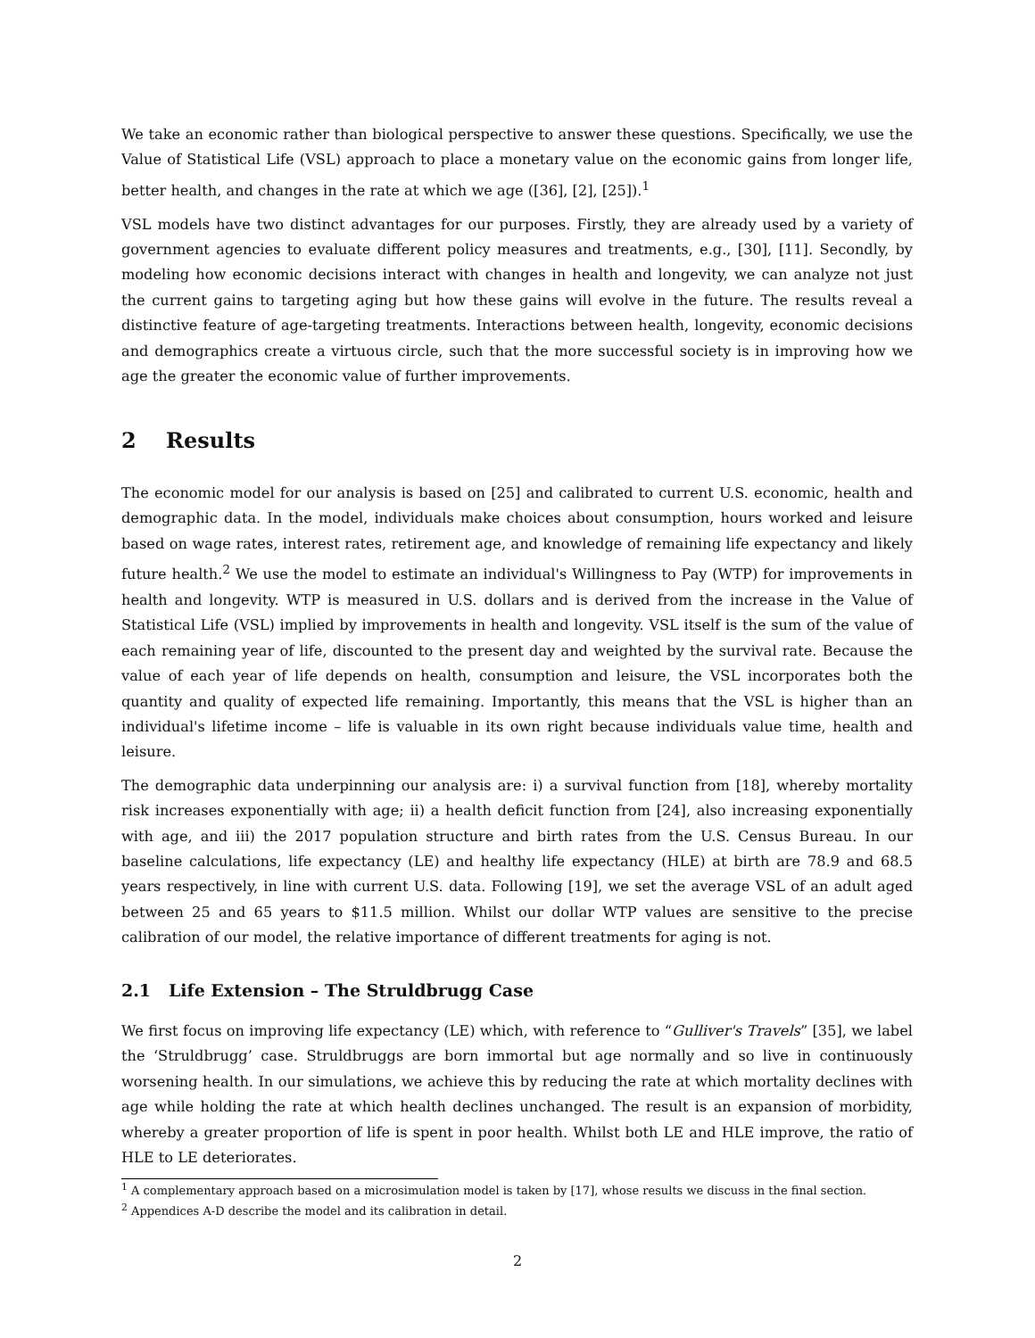We take an economic rather than biological perspective to answer these questions. Specifically, we use the Value of Statistical Life (VSL) approach to place a monetary value on the economic gains from longer life, better health, and changes in the rate at which we age ([36], [2], [25]).<sup>1</sup>
VSL models have two distinct advantages for our purposes. Firstly, they are already used by a variety of government agencies to evaluate different policy measures and treatments, e.g., [30], [11]. Secondly, by modeling how economic decisions interact with changes in health and longevity, we can analyze not just the current gains to targeting aging but how these gains will evolve in the future. The results reveal a distinctive feature of age-targeting treatments. Interactions between health, longevity, economic decisions and demographics create a virtuous circle, such that the more successful society is in improving how we age the greater the economic value of further improvements.
2 Results
The economic model for our analysis is based on [25] and calibrated to current U.S. economic, health and demographic data. In the model, individuals make choices about consumption, hours worked and leisure based on wage rates, interest rates, retirement age, and knowledge of remaining life expectancy and likely future health.<sup>2</sup> We use the model to estimate an individual's Willingness to Pay (WTP) for improvements in health and longevity. WTP is measured in U.S. dollars and is derived from the increase in the Value of Statistical Life (VSL) implied by improvements in health and longevity. VSL itself is the sum of the value of each remaining year of life, discounted to the present day and weighted by the survival rate. Because the value of each year of life depends on health, consumption and leisure, the VSL incorporates both the quantity and quality of expected life remaining. Importantly, this means that the VSL is higher than an individual's lifetime income – life is valuable in its own right because individuals value time, health and leisure.
The demographic data underpinning our analysis are: i) a survival function from [18], whereby mortality risk increases exponentially with age; ii) a health deficit function from [24], also increasing exponentially with age, and iii) the 2017 population structure and birth rates from the U.S. Census Bureau. In our baseline calculations, life expectancy (LE) and healthy life expectancy (HLE) at birth are 78.9 and 68.5 years respectively, in line with current U.S. data. Following [19], we set the average VSL of an adult aged between 25 and 65 years to $11.5 million. Whilst our dollar WTP values are sensitive to the precise calibration of our model, the relative importance of different treatments for aging is not.
2.1 Life Extension – The Struldbrugg Case
We first focus on improving life expectancy (LE) which, with reference to “Gulliver's Travels” [35], we label the ‘Struldbrugg’ case. Struldbruggs are born immortal but age normally and so live in continuously worsening health. In our simulations, we achieve this by reducing the rate at which mortality declines with age while holding the rate at which health declines unchanged. The result is an expansion of morbidity, whereby a greater proportion of life is spent in poor health. Whilst both LE and HLE improve, the ratio of HLE to LE deteriorates.
<sup>1</sup> A complementary approach based on a microsimulation model is taken by [17], whose results we discuss in the final section.
<sup>2</sup> Appendices A-D describe the model and its calibration in detail.
2